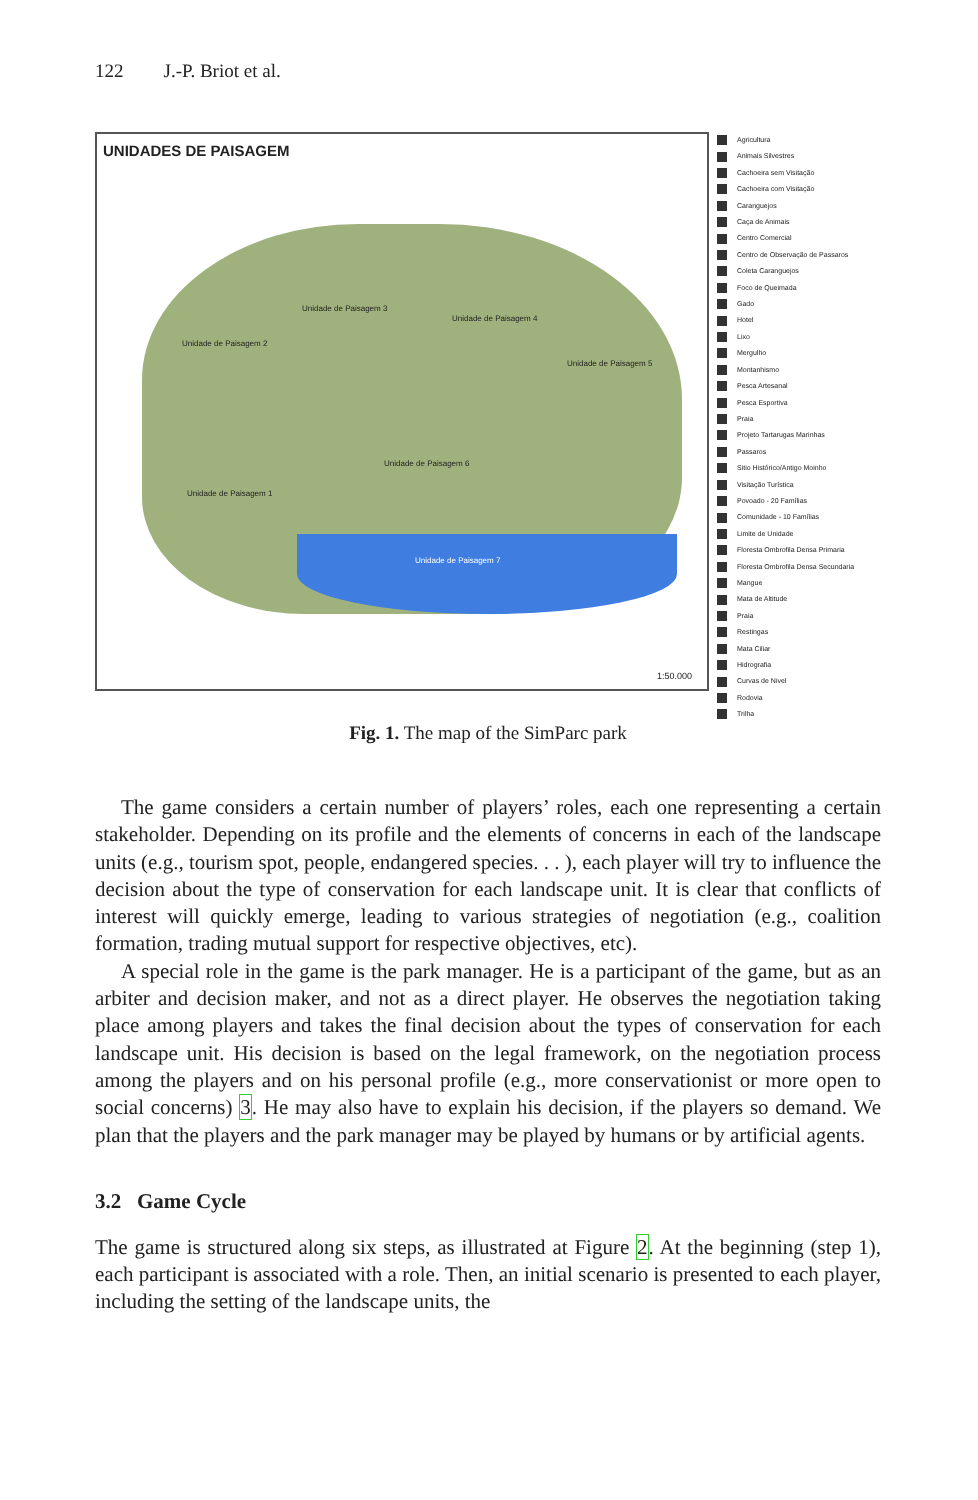122 J.-P. Briot et al.
UNIDADES DE PAISAGEM
Unidade de Paisagem 3
Unidade de Paisagem 4
Unidade de Paisagem 2
Unidade de Paisagem 5
Unidade de Paisagem 6
Unidade de Paisagem 1
Unidade de Paisagem 7
1:50.000
Agricultura
Animais Silvestres
Cachoeira sem Visitação
Cachoeira com Visitação
Caranguejos
Caça de Animais
Centro Comercial
Centro de Observação de Passaros
Coleta Caranguejos
Foco de Queimada
Gado
Hotel
Lixo
Mergulho
Montanhismo
Pesca Artesanal
Pesca Esportiva
Praia
Projeto Tartarugas Marinhas
Passaros
Sitio Histórico/Antigo Moinho
Visitação Turística
Povoado - 20 Famílias
Comunidade - 10 Famílias
Limite de Unidade
Floresta Ombrofila Densa Primaria
Floresta Ombrofila Densa Secundaria
Mangue
Mata de Altitude
Praia
Restingas
Mata Ciliar
Hidrografia
Curvas de Nivel
Rodovia
Trilha
Fig. 1. The map of the SimParc park
The game considers a certain number of players’ roles, each one representing a certain stakeholder. Depending on its profile and the elements of concerns in each of the landscape units (e.g., tourism spot, people, endangered species. . . ), each player will try to influence the decision about the type of conservation for each landscape unit. It is clear that conflicts of interest will quickly emerge, leading to various strategies of negotiation (e.g., coalition formation, trading mutual support for respective objectives, etc).
A special role in the game is the park manager. He is a participant of the game, but as an arbiter and decision maker, and not as a direct player. He observes the negotiation taking place among players and takes the final decision about the types of conservation for each landscape unit. His decision is based on the legal framework, on the negotiation process among the players and on his personal profile (e.g., more conservationist or more open to social concerns) 3. He may also have to explain his decision, if the players so demand. We plan that the players and the park manager may be played by humans or by artificial agents.
3.2 Game Cycle
The game is structured along six steps, as illustrated at Figure 2. At the beginning (step 1), each participant is associated with a role. Then, an initial scenario is presented to each player, including the setting of the landscape units, the